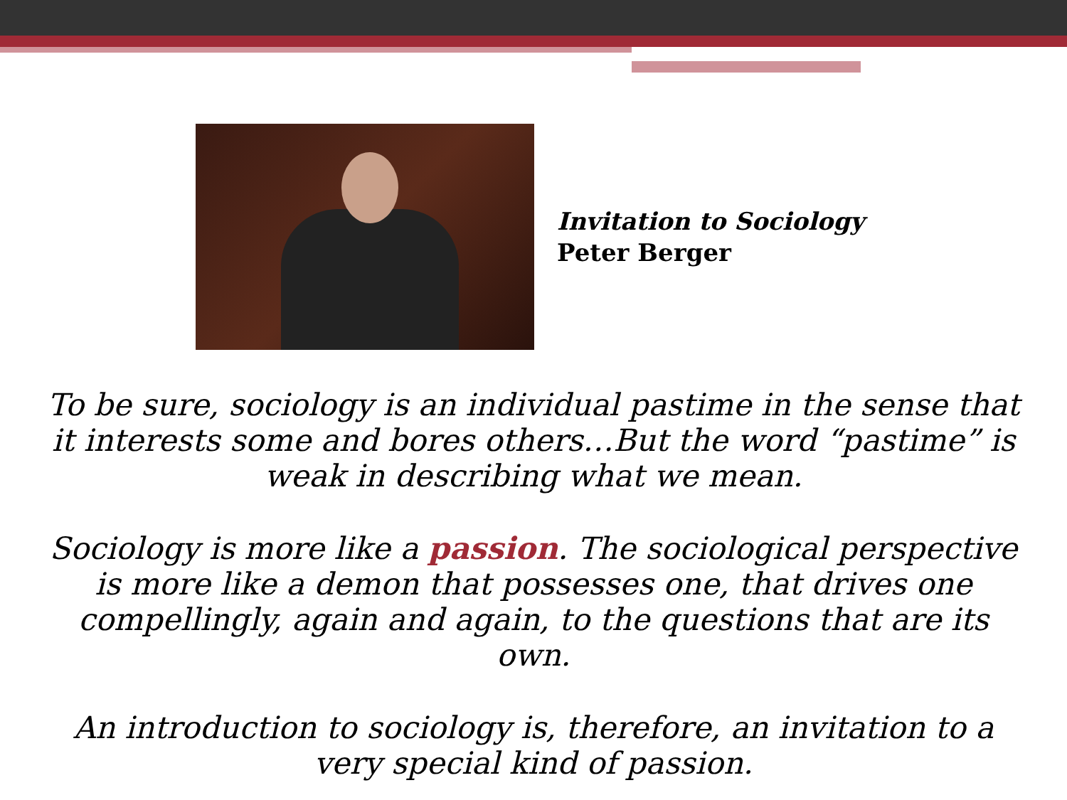Invitation to Sociology
Peter Berger
To be sure, sociology is an individual pastime in the sense that it interests some and bores others…But the word “pastime” is weak in describing what we mean.
Sociology is more like a passion. The sociological perspective is more like a demon that possesses one, that drives one compellingly, again and again, to the questions that are its own.
An introduction to sociology is, therefore, an invitation to a very special kind of passion.